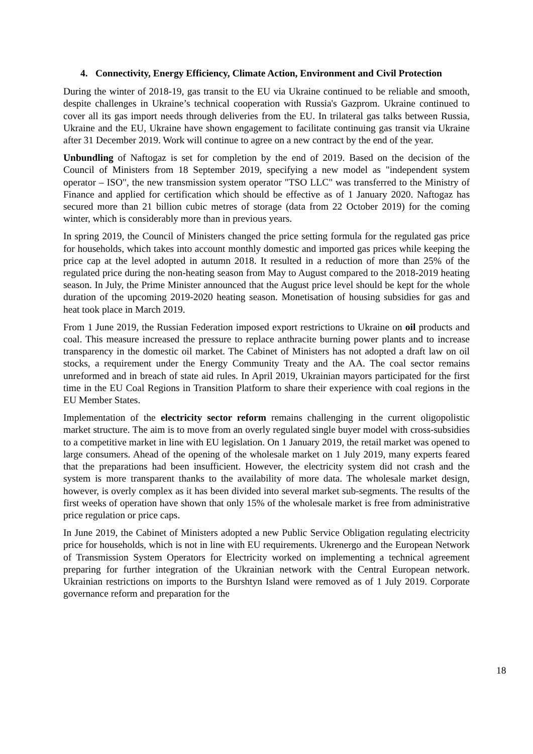4. Connectivity, Energy Efficiency, Climate Action, Environment and Civil Protection
During the winter of 2018-19, gas transit to the EU via Ukraine continued to be reliable and smooth, despite challenges in Ukraine’s technical cooperation with Russia's Gazprom. Ukraine continued to cover all its gas import needs through deliveries from the EU. In trilateral gas talks between Russia, Ukraine and the EU, Ukraine have shown engagement to facilitate continuing gas transit via Ukraine after 31 December 2019. Work will continue to agree on a new contract by the end of the year.
Unbundling of Naftogaz is set for completion by the end of 2019. Based on the decision of the Council of Ministers from 18 September 2019, specifying a new model as "independent system operator – ISO", the new transmission system operator "TSO LLC" was transferred to the Ministry of Finance and applied for certification which should be effective as of 1 January 2020. Naftogaz has secured more than 21 billion cubic metres of storage (data from 22 October 2019) for the coming winter, which is considerably more than in previous years.
In spring 2019, the Council of Ministers changed the price setting formula for the regulated gas price for households, which takes into account monthly domestic and imported gas prices while keeping the price cap at the level adopted in autumn 2018. It resulted in a reduction of more than 25% of the regulated price during the non-heating season from May to August compared to the 2018-2019 heating season. In July, the Prime Minister announced that the August price level should be kept for the whole duration of the upcoming 2019-2020 heating season. Monetisation of housing subsidies for gas and heat took place in March 2019.
From 1 June 2019, the Russian Federation imposed export restrictions to Ukraine on oil products and coal. This measure increased the pressure to replace anthracite burning power plants and to increase transparency in the domestic oil market. The Cabinet of Ministers has not adopted a draft law on oil stocks, a requirement under the Energy Community Treaty and the AA. The coal sector remains unreformed and in breach of state aid rules. In April 2019, Ukrainian mayors participated for the first time in the EU Coal Regions in Transition Platform to share their experience with coal regions in the EU Member States.
Implementation of the electricity sector reform remains challenging in the current oligopolistic market structure. The aim is to move from an overly regulated single buyer model with cross-subsidies to a competitive market in line with EU legislation. On 1 January 2019, the retail market was opened to large consumers. Ahead of the opening of the wholesale market on 1 July 2019, many experts feared that the preparations had been insufficient. However, the electricity system did not crash and the system is more transparent thanks to the availability of more data. The wholesale market design, however, is overly complex as it has been divided into several market sub-segments. The results of the first weeks of operation have shown that only 15% of the wholesale market is free from administrative price regulation or price caps.
In June 2019, the Cabinet of Ministers adopted a new Public Service Obligation regulating electricity price for households, which is not in line with EU requirements. Ukrenergo and the European Network of Transmission System Operators for Electricity worked on implementing a technical agreement preparing for further integration of the Ukrainian network with the Central European network. Ukrainian restrictions on imports to the Burshtyn Island were removed as of 1 July 2019. Corporate governance reform and preparation for the
18